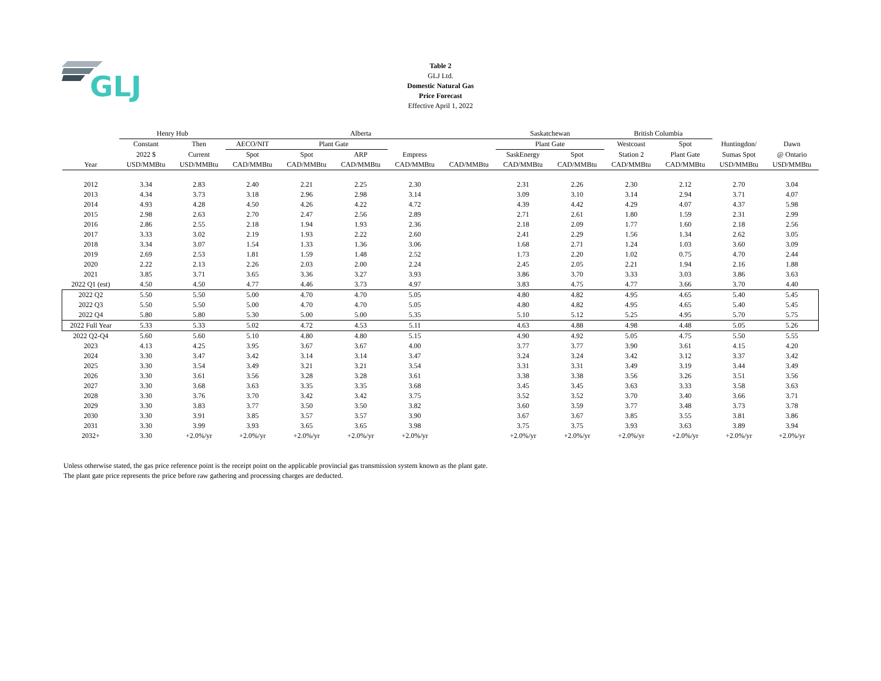GLJ
Table 2
GLJ Ltd.
Domestic Natural Gas
Price Forecast
Effective April 1, 2022
| | Henry Hub | | Alberta | | | | | Saskatchewan | | British Columbia | | | |
| | Constant | Then | AECO/NIT | Plant Gate | | | | Plant Gate | | Westcoast | Spot | Huntingdon/ | Dawn |
| | 2022 $ | Current | Spot | Spot | ARP | Empress | | SaskEnergy | Spot | Station 2 | Plant Gate | Sumas Spot | @ Ontario |
| Year | USD/MMBtu | USD/MMBtu | CAD/MMBtu | CAD/MMBtu | CAD/MMBtu | CAD/MMBtu | CAD/MMBtu | CAD/MMBtu | CAD/MMBtu | CAD/MMBtu | CAD/MMBtu | USD/MMBtu | USD/MMBtu |
| 2012 | 3.34 | 2.83 | 2.40 | 2.21 | 2.25 | 2.30 | | 2.31 | 2.26 | 2.30 | 2.12 | 2.70 | 3.04 |
| 2013 | 4.34 | 3.73 | 3.18 | 2.96 | 2.98 | 3.14 | | 3.09 | 3.10 | 3.14 | 2.94 | 3.71 | 4.07 |
| 2014 | 4.93 | 4.28 | 4.50 | 4.26 | 4.22 | 4.72 | | 4.39 | 4.42 | 4.29 | 4.07 | 4.37 | 5.98 |
| 2015 | 2.98 | 2.63 | 2.70 | 2.47 | 2.56 | 2.89 | | 2.71 | 2.61 | 1.80 | 1.59 | 2.31 | 2.99 |
| 2016 | 2.86 | 2.55 | 2.18 | 1.94 | 1.93 | 2.36 | | 2.18 | 2.09 | 1.77 | 1.60 | 2.18 | 2.56 |
| 2017 | 3.33 | 3.02 | 2.19 | 1.93 | 2.22 | 2.60 | | 2.41 | 2.29 | 1.56 | 1.34 | 2.62 | 3.05 |
| 2018 | 3.34 | 3.07 | 1.54 | 1.33 | 1.36 | 3.06 | | 1.68 | 2.71 | 1.24 | 1.03 | 3.60 | 3.09 |
| 2019 | 2.69 | 2.53 | 1.81 | 1.59 | 1.48 | 2.52 | | 1.73 | 2.20 | 1.02 | 0.75 | 4.70 | 2.44 |
| 2020 | 2.22 | 2.13 | 2.26 | 2.03 | 2.00 | 2.24 | | 2.45 | 2.05 | 2.21 | 1.94 | 2.16 | 1.88 |
| 2021 | 3.85 | 3.71 | 3.65 | 3.36 | 3.27 | 3.93 | | 3.86 | 3.70 | 3.33 | 3.03 | 3.86 | 3.63 |
| 2022 Q1 (est) | 4.50 | 4.50 | 4.77 | 4.46 | 3.73 | 4.97 | | 3.83 | 4.75 | 4.77 | 3.66 | 3.70 | 4.40 |
| 2022 Q2 | 5.50 | 5.50 | 5.00 | 4.70 | 4.70 | 5.05 | | 4.80 | 4.82 | 4.95 | 4.65 | 5.40 | 5.45 |
| 2022 Q3 | 5.50 | 5.50 | 5.00 | 4.70 | 4.70 | 5.05 | | 4.80 | 4.82 | 4.95 | 4.65 | 5.40 | 5.45 |
| 2022 Q4 | 5.80 | 5.80 | 5.30 | 5.00 | 5.00 | 5.35 | | 5.10 | 5.12 | 5.25 | 4.95 | 5.70 | 5.75 |
| 2022 Full Year | 5.33 | 5.33 | 5.02 | 4.72 | 4.53 | 5.11 | | 4.63 | 4.88 | 4.98 | 4.48 | 5.05 | 5.26 |
| 2022 Q2-Q4 | 5.60 | 5.60 | 5.10 | 4.80 | 4.80 | 5.15 | | 4.90 | 4.92 | 5.05 | 4.75 | 5.50 | 5.55 |
| 2023 | 4.13 | 4.25 | 3.95 | 3.67 | 3.67 | 4.00 | | 3.77 | 3.77 | 3.90 | 3.61 | 4.15 | 4.20 |
| 2024 | 3.30 | 3.47 | 3.42 | 3.14 | 3.14 | 3.47 | | 3.24 | 3.24 | 3.42 | 3.12 | 3.37 | 3.42 |
| 2025 | 3.30 | 3.54 | 3.49 | 3.21 | 3.21 | 3.54 | | 3.31 | 3.31 | 3.49 | 3.19 | 3.44 | 3.49 |
| 2026 | 3.30 | 3.61 | 3.56 | 3.28 | 3.28 | 3.61 | | 3.38 | 3.38 | 3.56 | 3.26 | 3.51 | 3.56 |
| 2027 | 3.30 | 3.68 | 3.63 | 3.35 | 3.35 | 3.68 | | 3.45 | 3.45 | 3.63 | 3.33 | 3.58 | 3.63 |
| 2028 | 3.30 | 3.76 | 3.70 | 3.42 | 3.42 | 3.75 | | 3.52 | 3.52 | 3.70 | 3.40 | 3.66 | 3.71 |
| 2029 | 3.30 | 3.83 | 3.77 | 3.50 | 3.50 | 3.82 | | 3.60 | 3.59 | 3.77 | 3.48 | 3.73 | 3.78 |
| 2030 | 3.30 | 3.91 | 3.85 | 3.57 | 3.57 | 3.90 | | 3.67 | 3.67 | 3.85 | 3.55 | 3.81 | 3.86 |
| 2031 | 3.30 | 3.99 | 3.93 | 3.65 | 3.65 | 3.98 | | 3.75 | 3.75 | 3.93 | 3.63 | 3.89 | 3.94 |
| 2032+ | 3.30 | +2.0%/yr | +2.0%/yr | +2.0%/yr | +2.0%/yr | +2.0%/yr | | +2.0%/yr | +2.0%/yr | +2.0%/yr | +2.0%/yr | +2.0%/yr | +2.0%/yr |
Unless otherwise stated, the gas price reference point is the receipt point on the applicable provincial gas transmission system known as the plant gate.
The plant gate price represents the price before raw gathering and processing charges are deducted.